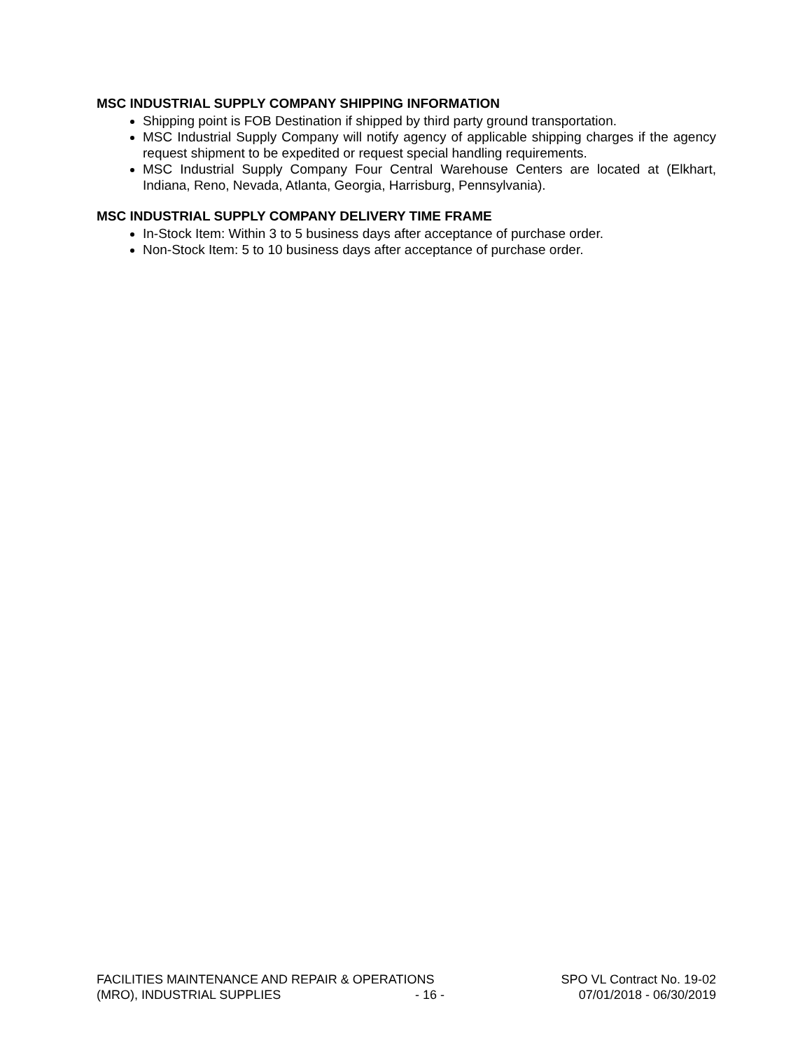MSC INDUSTRIAL SUPPLY COMPANY SHIPPING INFORMATION
Shipping point is FOB Destination if shipped by third party ground transportation.
MSC Industrial Supply Company will notify agency of applicable shipping charges if the agency request shipment to be expedited or request special handling requirements.
MSC Industrial Supply Company Four Central Warehouse Centers are located at (Elkhart, Indiana, Reno, Nevada, Atlanta, Georgia, Harrisburg, Pennsylvania).
MSC INDUSTRIAL SUPPLY COMPANY DELIVERY TIME FRAME
In-Stock Item: Within 3 to 5 business days after acceptance of purchase order.
Non-Stock Item: 5 to 10 business days after acceptance of purchase order.
FACILITIES MAINTENANCE AND REPAIR & OPERATIONS SPO VL Contract No. 19-02
(MRO), INDUSTRIAL SUPPLIES - 16 - 07/01/2018 - 06/30/2019